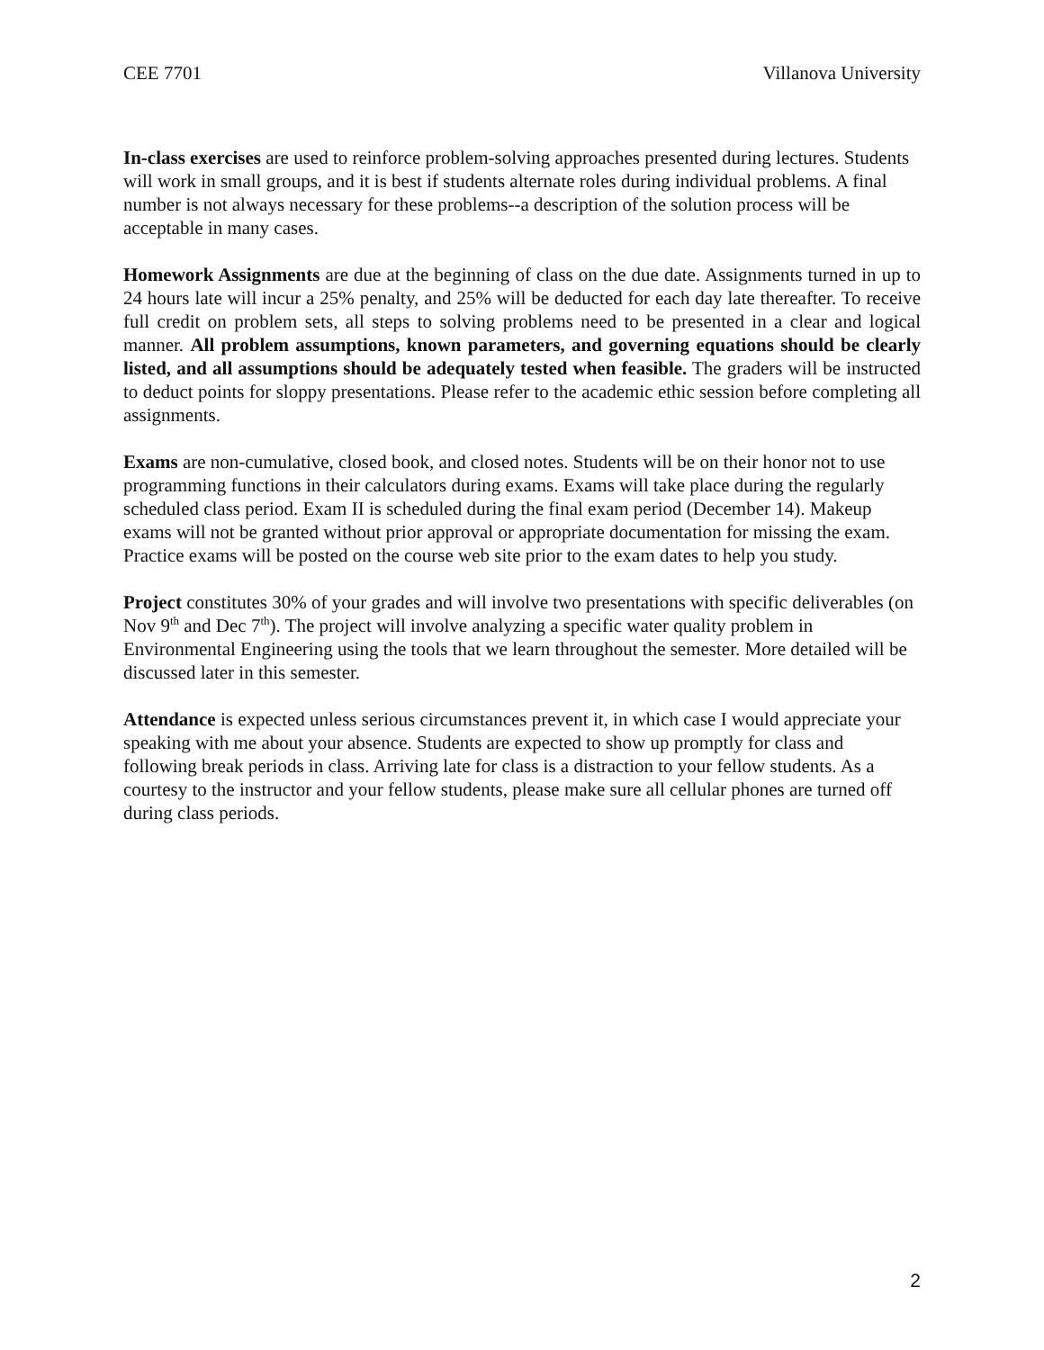CEE 7701 Villanova University
In-class exercises are used to reinforce problem-solving approaches presented during lectures. Students will work in small groups, and it is best if students alternate roles during individual problems. A final number is not always necessary for these problems--a description of the solution process will be acceptable in many cases.
Homework Assignments are due at the beginning of class on the due date. Assignments turned in up to 24 hours late will incur a 25% penalty, and 25% will be deducted for each day late thereafter. To receive full credit on problem sets, all steps to solving problems need to be presented in a clear and logical manner. All problem assumptions, known parameters, and governing equations should be clearly listed, and all assumptions should be adequately tested when feasible. The graders will be instructed to deduct points for sloppy presentations. Please refer to the academic ethic session before completing all assignments.
Exams are non-cumulative, closed book, and closed notes. Students will be on their honor not to use programming functions in their calculators during exams. Exams will take place during the regularly scheduled class period. Exam II is scheduled during the final exam period (December 14). Makeup exams will not be granted without prior approval or appropriate documentation for missing the exam. Practice exams will be posted on the course web site prior to the exam dates to help you study.
Project constitutes 30% of your grades and will involve two presentations with specific deliverables (on Nov 9<sup>th</sup> and Dec 7<sup>th</sup>). The project will involve analyzing a specific water quality problem in Environmental Engineering using the tools that we learn throughout the semester. More detailed will be discussed later in this semester.
Attendance is expected unless serious circumstances prevent it, in which case I would appreciate your speaking with me about your absence. Students are expected to show up promptly for class and following break periods in class. Arriving late for class is a distraction to your fellow students. As a courtesy to the instructor and your fellow students, please make sure all cellular phones are turned off during class periods.
2